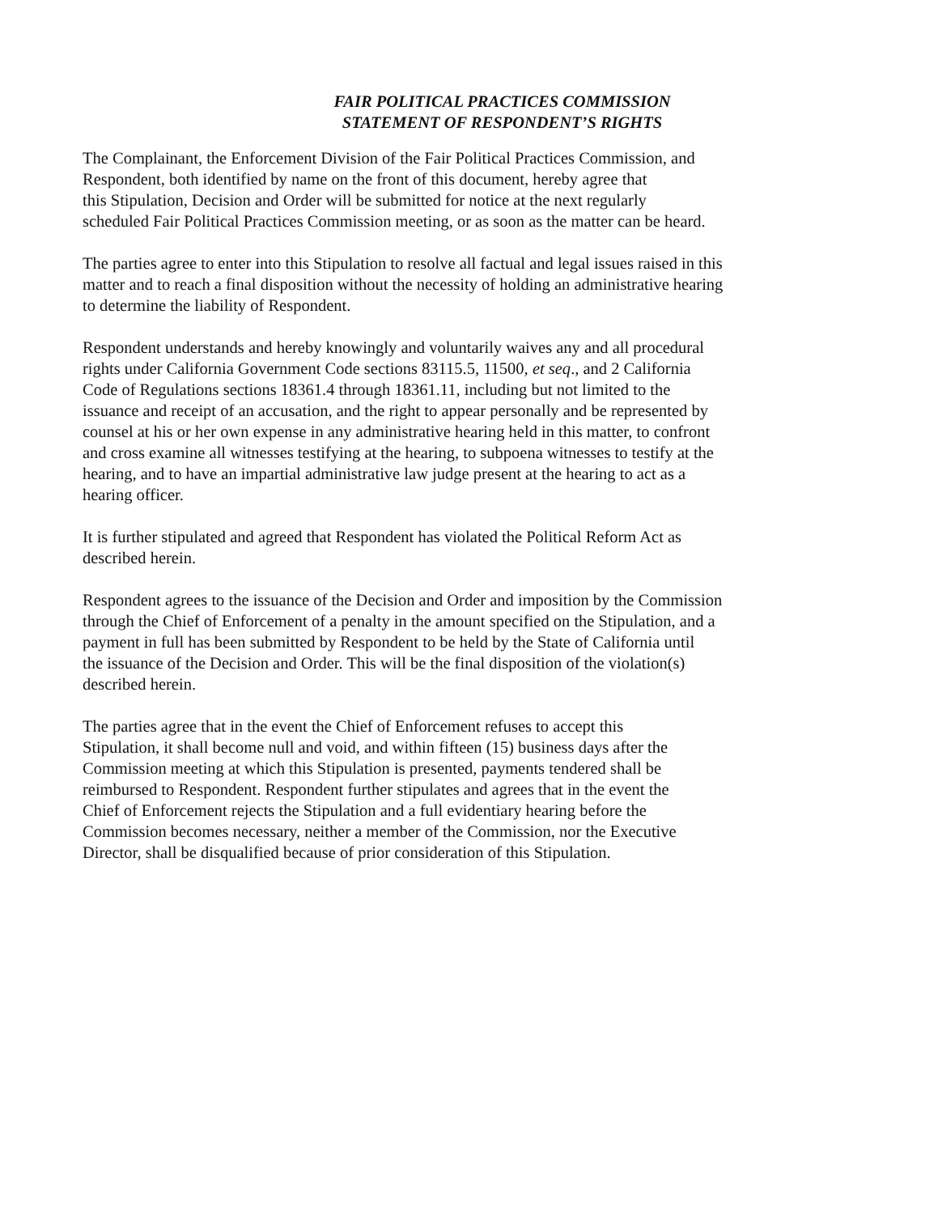FAIR POLITICAL PRACTICES COMMISSION
STATEMENT OF RESPONDENT’S RIGHTS
The Complainant, the Enforcement Division of the Fair Political Practices Commission, and
Respondent, both identified by name on the front of this document, hereby agree that
this Stipulation, Decision and Order will be submitted for notice at the next regularly
scheduled Fair Political Practices Commission meeting, or as soon as the matter can be heard.
The parties agree to enter into this Stipulation to resolve all factual and legal issues raised in this
matter and to reach a final disposition without the necessity of holding an administrative hearing
to determine the liability of Respondent.
Respondent understands and hereby knowingly and voluntarily waives any and all procedural
rights under California Government Code sections 83115.5, 11500, et seq., and 2 California
Code of Regulations sections 18361.4 through 18361.11, including but not limited to the
issuance and receipt of an accusation, and the right to appear personally and be represented by
counsel at his or her own expense in any administrative hearing held in this matter, to confront
and cross examine all witnesses testifying at the hearing, to subpoena witnesses to testify at the
hearing, and to have an impartial administrative law judge present at the hearing to act as a
hearing officer.
It is further stipulated and agreed that Respondent has violated the Political Reform Act as
described herein.
Respondent agrees to the issuance of the Decision and Order and imposition by the Commission
through the Chief of Enforcement of a penalty in the amount specified on the Stipulation, and a
payment in full has been submitted by Respondent to be held by the State of California until
the issuance of the Decision and Order. This will be the final disposition of the violation(s)
described herein.
The parties agree that in the event the Chief of Enforcement refuses to accept this
Stipulation, it shall become null and void, and within fifteen (15) business days after the
Commission meeting at which this Stipulation is presented, payments tendered shall be
reimbursed to Respondent. Respondent further stipulates and agrees that in the event the
Chief of Enforcement rejects the Stipulation and a full evidentiary hearing before the
Commission becomes necessary, neither a member of the Commission, nor the Executive
Director, shall be disqualified because of prior consideration of this Stipulation.